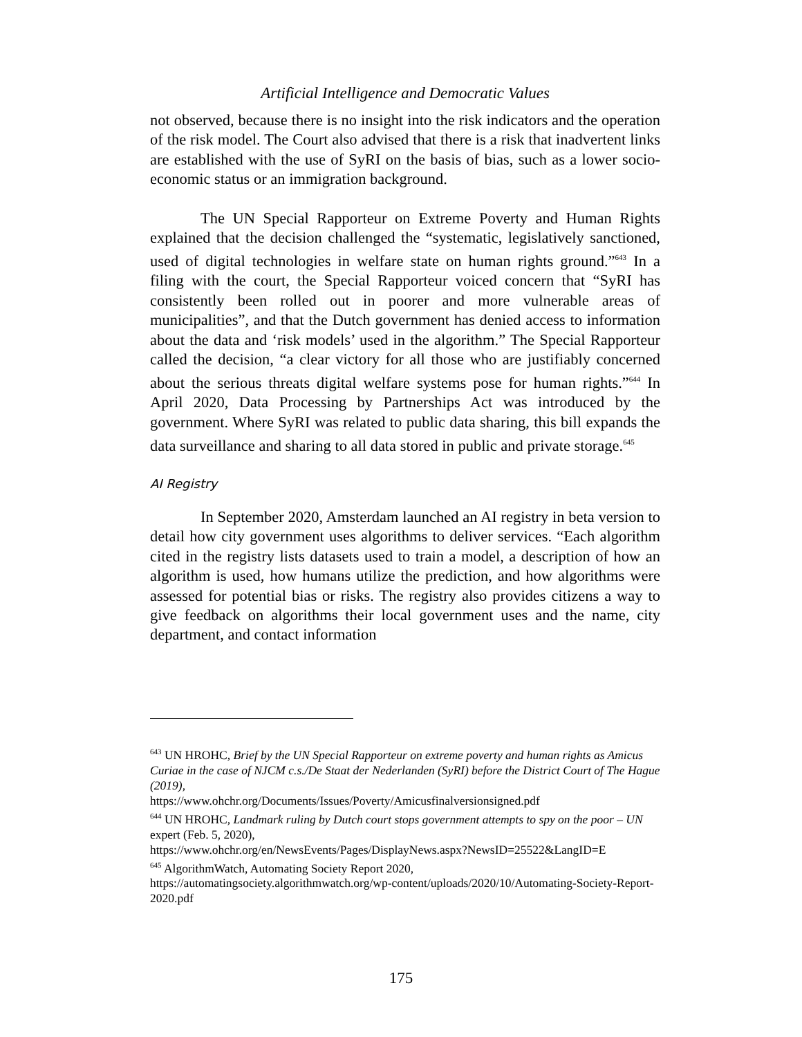Artificial Intelligence and Democratic Values
not observed, because there is no insight into the risk indicators and the operation of the risk model. The Court also advised that there is a risk that inadvertent links are established with the use of SyRI on the basis of bias, such as a lower socio-economic status or an immigration background.
The UN Special Rapporteur on Extreme Poverty and Human Rights explained that the decision challenged the “systematic, legislatively sanctioned, used of digital technologies in welfare state on human rights ground.”<sup>643</sup> In a filing with the court, the Special Rapporteur voiced concern that “SyRI has consistently been rolled out in poorer and more vulnerable areas of municipalities”, and that the Dutch government has denied access to information about the data and ‘risk models’ used in the algorithm.” The Special Rapporteur called the decision, “a clear victory for all those who are justifiably concerned about the serious threats digital welfare systems pose for human rights.”<sup>644</sup> In April 2020, Data Processing by Partnerships Act was introduced by the government. Where SyRI was related to public data sharing, this bill expands the data surveillance and sharing to all data stored in public and private storage.<sup>645</sup>
AI Registry
In September 2020, Amsterdam launched an AI registry in beta version to detail how city government uses algorithms to deliver services. “Each algorithm cited in the registry lists datasets used to train a model, a description of how an algorithm is used, how humans utilize the prediction, and how algorithms were assessed for potential bias or risks. The registry also provides citizens a way to give feedback on algorithms their local government uses and the name, city department, and contact information
<sup>643</sup> UN HROHC, Brief by the UN Special Rapporteur on extreme poverty and human rights as Amicus Curiae in the case of NJCM c.s./De Staat der Nederlanden (SyRI) before the District Court of The Hague (2019),
https://www.ohchr.org/Documents/Issues/Poverty/Amicusfinalversionsigned.pdf
<sup>644</sup> UN HROHC, Landmark ruling by Dutch court stops government attempts to spy on the poor – UN expert (Feb. 5, 2020),
https://www.ohchr.org/en/NewsEvents/Pages/DisplayNews.aspx?NewsID=25522&LangID=E
<sup>645</sup> AlgorithmWatch, Automating Society Report 2020,
https://automatingsociety.algorithmwatch.org/wp-content/uploads/2020/10/Automating-Society-Report-2020.pdf
175